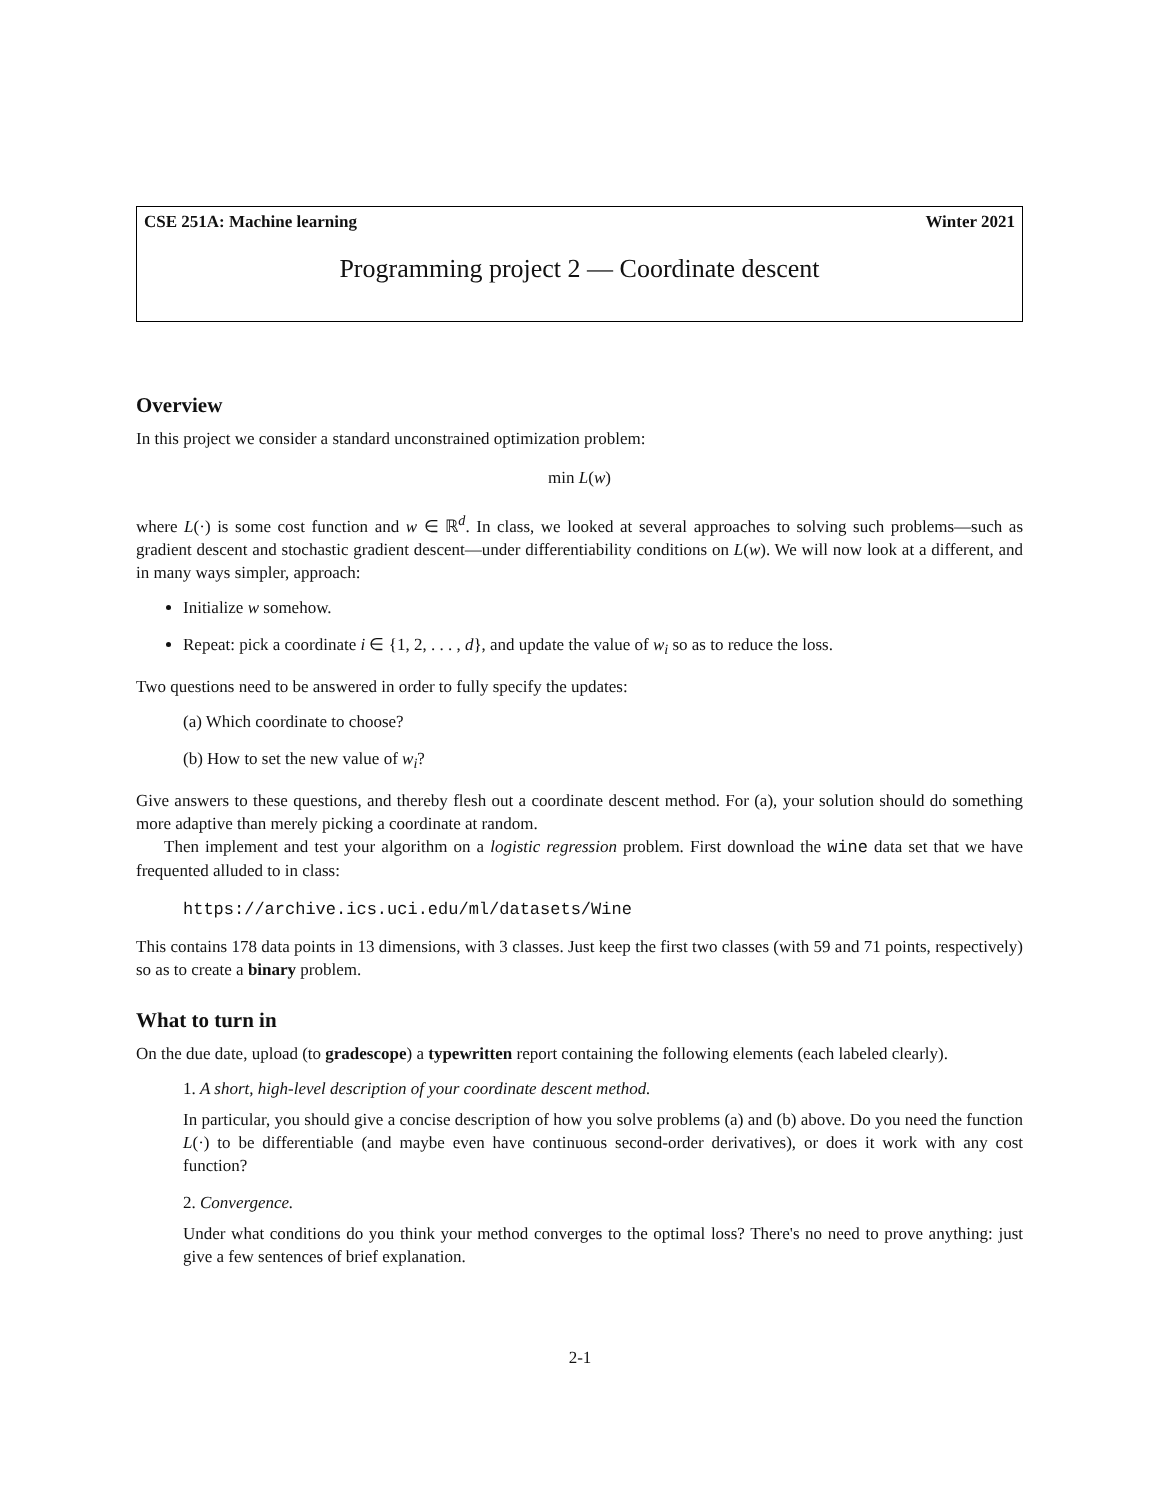CSE 251A: Machine learning Winter 2021
Programming project 2 — Coordinate descent
Overview
In this project we consider a standard unconstrained optimization problem:
min L(w)
where L(·) is some cost function and w ∈ ℝ<sup>d</sup>. In class, we looked at several approaches to solving such problems—such as gradient descent and stochastic gradient descent—under differentiability conditions on L(w). We will now look at a different, and in many ways simpler, approach:
Initialize w somehow.
Repeat: pick a coordinate i ∈ {1, 2, . . . , d}, and update the value of w<sub>i</sub> so as to reduce the loss.
Two questions need to be answered in order to fully specify the updates:
(a) Which coordinate to choose?
(b) How to set the new value of w<sub>i</sub>?
Give answers to these questions, and thereby flesh out a coordinate descent method. For (a), your solution should do something more adaptive than merely picking a coordinate at random.
Then implement and test your algorithm on a logistic regression problem. First download the wine data set that we have frequented alluded to in class:
https://archive.ics.uci.edu/ml/datasets/Wine
This contains 178 data points in 13 dimensions, with 3 classes. Just keep the first two classes (with 59 and 71 points, respectively) so as to create a binary problem.
What to turn in
On the due date, upload (to gradescope) a typewritten report containing the following elements (each labeled clearly).
1. A short, high-level description of your coordinate descent method.
In particular, you should give a concise description of how you solve problems (a) and (b) above. Do you need the function L(·) to be differentiable (and maybe even have continuous second-order derivatives), or does it work with any cost function?
2. Convergence.
Under what conditions do you think your method converges to the optimal loss? There's no need to prove anything: just give a few sentences of brief explanation.
2-1